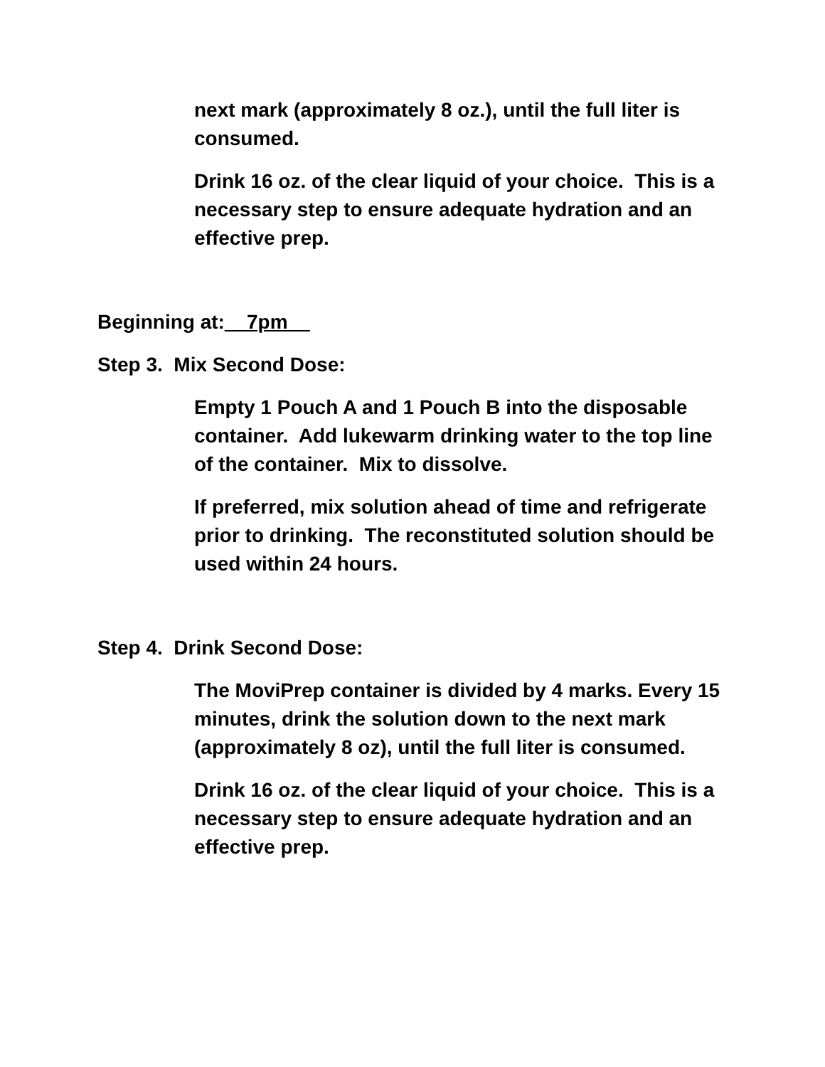next mark (approximately 8 oz.), until the full liter is consumed.
Drink 16 oz. of the clear liquid of your choice. This is a necessary step to ensure adequate hydration and an effective prep.
Beginning at:__7pm__
Step 3. Mix Second Dose:
Empty 1 Pouch A and 1 Pouch B into the disposable container. Add lukewarm drinking water to the top line of the container. Mix to dissolve.
If preferred, mix solution ahead of time and refrigerate prior to drinking. The reconstituted solution should be used within 24 hours.
Step 4. Drink Second Dose:
The MoviPrep container is divided by 4 marks. Every 15 minutes, drink the solution down to the next mark (approximately 8 oz), until the full liter is consumed.
Drink 16 oz. of the clear liquid of your choice. This is a necessary step to ensure adequate hydration and an effective prep.